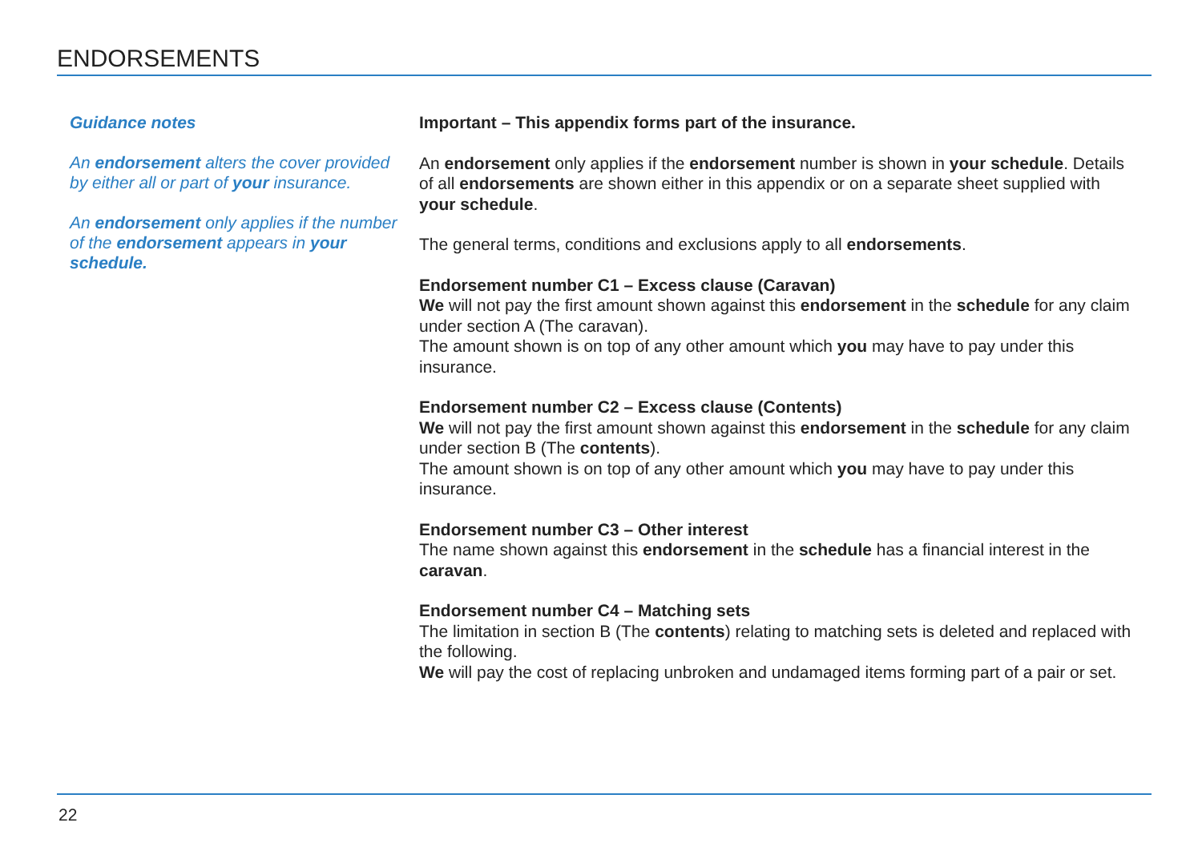ENDORSEMENTS
Guidance notes
An endorsement alters the cover provided by either all or part of your insurance.
An endorsement only applies if the number of the endorsement appears in your schedule.
Important – This appendix forms part of the insurance.
An endorsement only applies if the endorsement number is shown in your schedule. Details of all endorsements are shown either in this appendix or on a separate sheet supplied with your schedule.
The general terms, conditions and exclusions apply to all endorsements.
Endorsement number C1 – Excess clause (Caravan)
We will not pay the first amount shown against this endorsement in the schedule for any claim under section A (The caravan).
The amount shown is on top of any other amount which you may have to pay under this insurance.
Endorsement number C2 – Excess clause (Contents)
We will not pay the first amount shown against this endorsement in the schedule for any claim under section B (The contents).
The amount shown is on top of any other amount which you may have to pay under this insurance.
Endorsement number C3 – Other interest
The name shown against this endorsement in the schedule has a financial interest in the caravan.
Endorsement number C4 – Matching sets
The limitation in section B (The contents) relating to matching sets is deleted and replaced with the following.
We will pay the cost of replacing unbroken and undamaged items forming part of a pair or set.
22